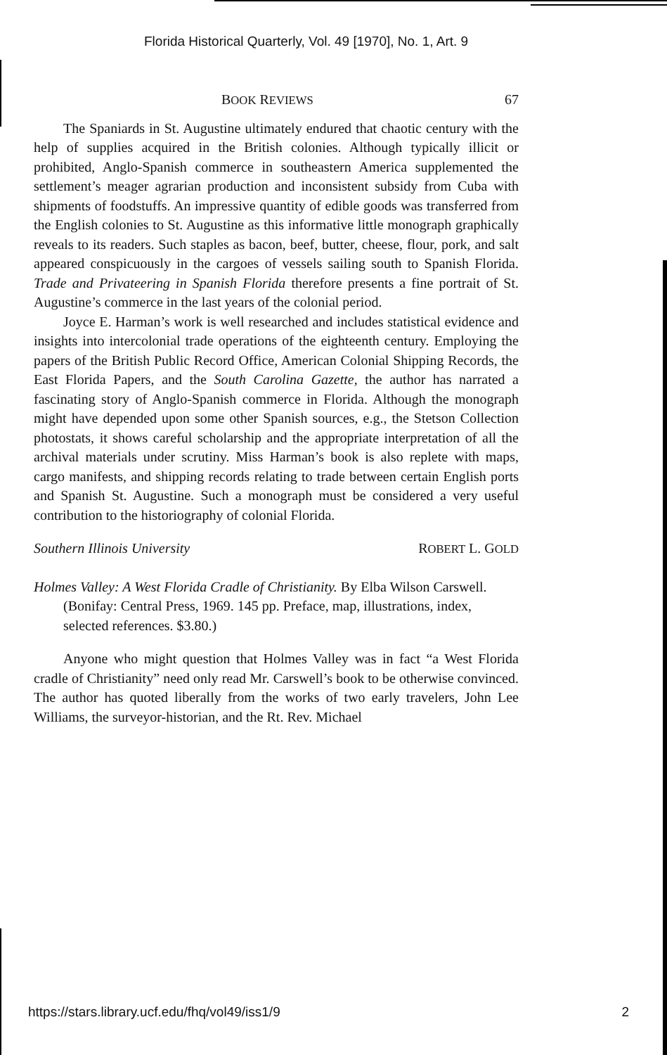Florida Historical Quarterly, Vol. 49 [1970], No. 1, Art. 9
BOOK REVIEWS 67
The Spaniards in St. Augustine ultimately endured that chaotic century with the help of supplies acquired in the British colonies. Although typically illicit or prohibited, Anglo-Spanish commerce in southeastern America supplemented the settlement’s meager agrarian production and inconsistent subsidy from Cuba with shipments of foodstuffs. An impressive quantity of edible goods was transferred from the English colonies to St. Augustine as this informative little monograph graphically reveals to its readers. Such staples as bacon, beef, butter, cheese, flour, pork, and salt appeared conspicuously in the cargoes of vessels sailing south to Spanish Florida. Trade and Privateering in Spanish Florida therefore presents a fine portrait of St. Augustine’s commerce in the last years of the colonial period.
Joyce E. Harman’s work is well researched and includes statistical evidence and insights into intercolonial trade operations of the eighteenth century. Employing the papers of the British Public Record Office, American Colonial Shipping Records, the East Florida Papers, and the South Carolina Gazette, the author has narrated a fascinating story of Anglo-Spanish commerce in Florida. Although the monograph might have depended upon some other Spanish sources, e.g., the Stetson Collection photostats, it shows careful scholarship and the appropriate interpretation of all the archival materials under scrutiny. Miss Harman’s book is also replete with maps, cargo manifests, and shipping records relating to trade between certain English ports and Spanish St. Augustine. Such a monograph must be considered a very useful contribution to the historiography of colonial Florida.
Southern Illinois University ROBERT L. GOLD
Holmes Valley: A West Florida Cradle of Christianity. By Elba Wilson Carswell. (Bonifay: Central Press, 1969. 145 pp. Preface, map, illustrations, index, selected references. $3.80.)
Anyone who might question that Holmes Valley was in fact “a West Florida cradle of Christianity” need only read Mr. Carswell’s book to be otherwise convinced. The author has quoted liberally from the works of two early travelers, John Lee Williams, the surveyor-historian, and the Rt. Rev. Michael
https://stars.library.ucf.edu/fhq/vol49/iss1/9 2